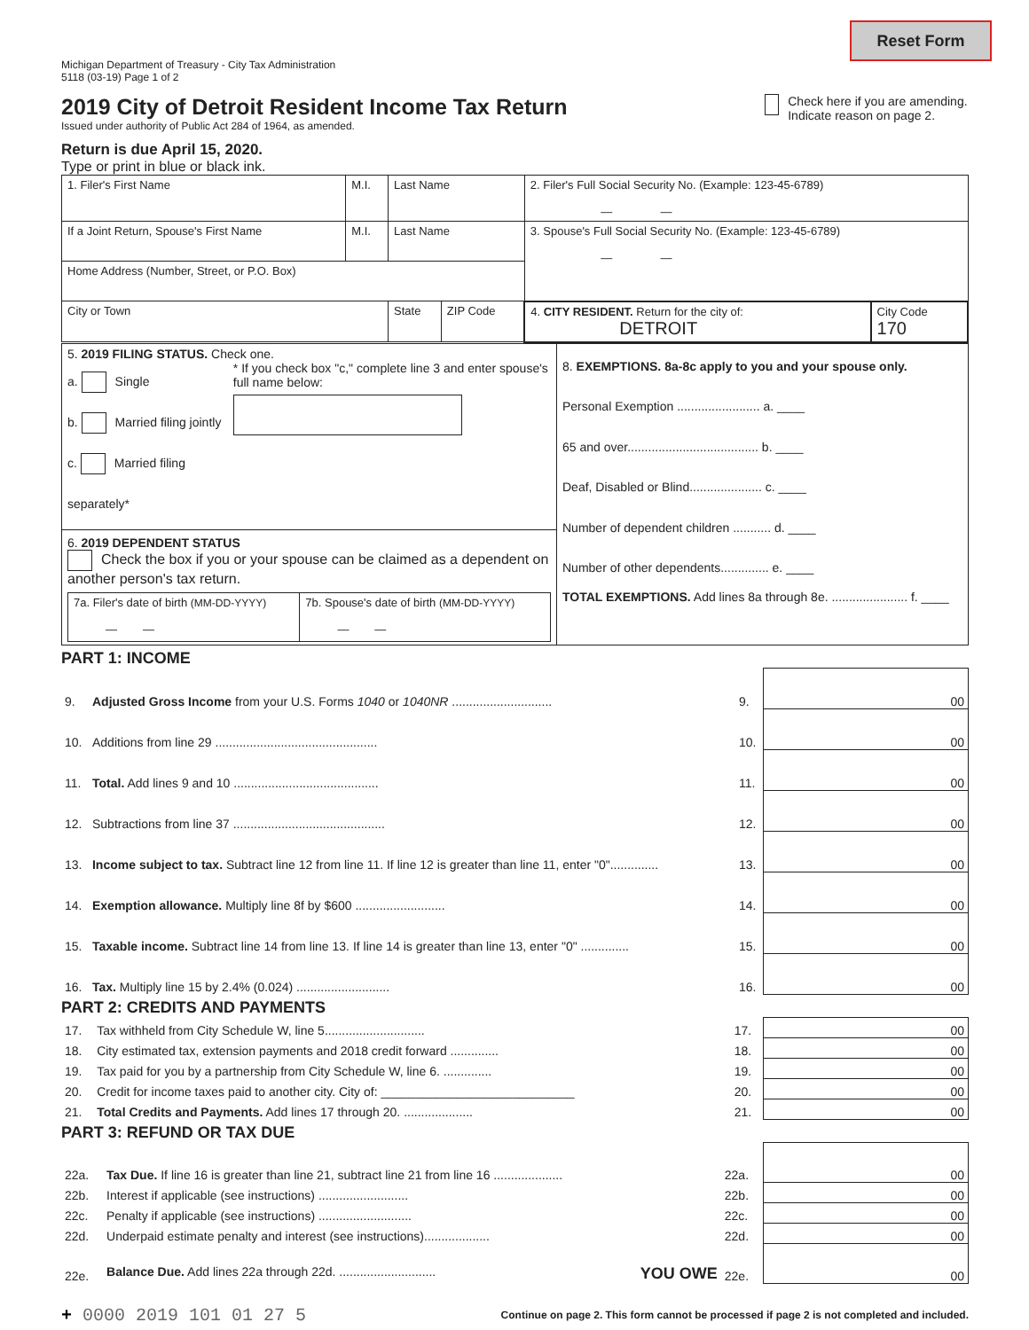Reset Form
Michigan Department of Treasury - City Tax Administration
5118 (03-19) Page 1 of 2
2019 City of Detroit Resident Income Tax Return
Issued under authority of Public Act 284 of 1964, as amended.
Return is due April 15, 2020.
Type or print in blue or black ink.
Check here if you are amending. Indicate reason on page 2.
| 1. Filer's First Name | M.I. | Last Name | | | 2. Filer's Full Social Security No. (Example: 123-45-6789) — — | |
| If a Joint Return, Spouse's First Name | M.I. | Last Name | | | 3. Spouse's Full Social Security No. (Example: 123-45-6789) — — | |
| Home Address (Number, Street, or P.O. Box) | | | | | | |
| City or Town | | | State | ZIP Code | 4. CITY RESIDENT. Return for the city of: DETROIT | City Code 170 |
| 5. 2019 FILING STATUS. Check one. a. Single b. Married filing jointly c. Married filing separately* * If you check box "c," complete line 3 and enter spouse's full name below: 6. 2019 DEPENDENT STATUS Check the box if you or your spouse can be claimed as a dependent on another person's tax return. / 7a. Filer's date of birth (MM-DD-YYYY) — — / 7b. Spouse's date of birth (MM-DD-YYYY) — — / | 8. EXEMPTIONS. 8a-8c apply to you and your spouse only. Personal Exemption ........................ a. ____ 65 and over...................................... b. ____ Deaf, Disabled or Blind..................... c. ____ Number of dependent children ........... d. ____ Number of other dependents.............. e. ____ TOTAL EXEMPTIONS. Add lines 8a through 8e. ...................... f. ____ |
PART 1: INCOME
| 9. | Adjusted Gross Income from your U.S. Forms 1040 or 1040NR ............................. | 9. | 00 |
| 10. | Additions from line 29 ............................................... | 10. | 00 |
| 11. | Total. Add lines 9 and 10 .......................................... | 11. | 00 |
| 12. | Subtractions from line 37 ............................................ | 12. | 00 |
| 13. | Income subject to tax. Subtract line 12 from line 11. If line 12 is greater than line 11, enter "0".............. | 13. | 00 |
| 14. | Exemption allowance. Multiply line 8f by $600 .......................... | 14. | 00 |
| 15. | Taxable income. Subtract line 14 from line 13. If line 14 is greater than line 13, enter "0" .............. | 15. | 00 |
| 16. | Tax. Multiply line 15 by 2.4% (0.024) ........................... | 16. | 00 |
PART 2: CREDITS AND PAYMENTS
| 17. | Tax withheld from City Schedule W, line 5............................. | 17. | 00 |
| 18. | City estimated tax, extension payments and 2018 credit forward .............. | 18. | 00 |
| 19. | Tax paid for you by a partnership from City Schedule W, line 6. .............. | 19. | 00 |
| 20. | Credit for income taxes paid to another city. City of: ____________________________ | 20. | 00 |
| 21. | Total Credits and Payments. Add lines 17 through 20. .................... | 21. | 00 |
PART 3: REFUND OR TAX DUE
| 22a. | Tax Due. If line 16 is greater than line 21, subtract line 21 from line 16 .................... | 22a. | 00 |
| 22b. | Interest if applicable (see instructions) .......................... | 22b. | 00 |
| 22c. | Penalty if applicable (see instructions) ........................... | 22c. | 00 |
| 22d. | Underpaid estimate penalty and interest (see instructions)................... | 22d. | 00 |
| 22e. | Balance Due. Add lines 22a through 22d. ............................ YOU OWE | 22e. | 00 |
+ 0000 2019 101 01 27 5 Continue on page 2. This form cannot be processed if page 2 is not completed and included.